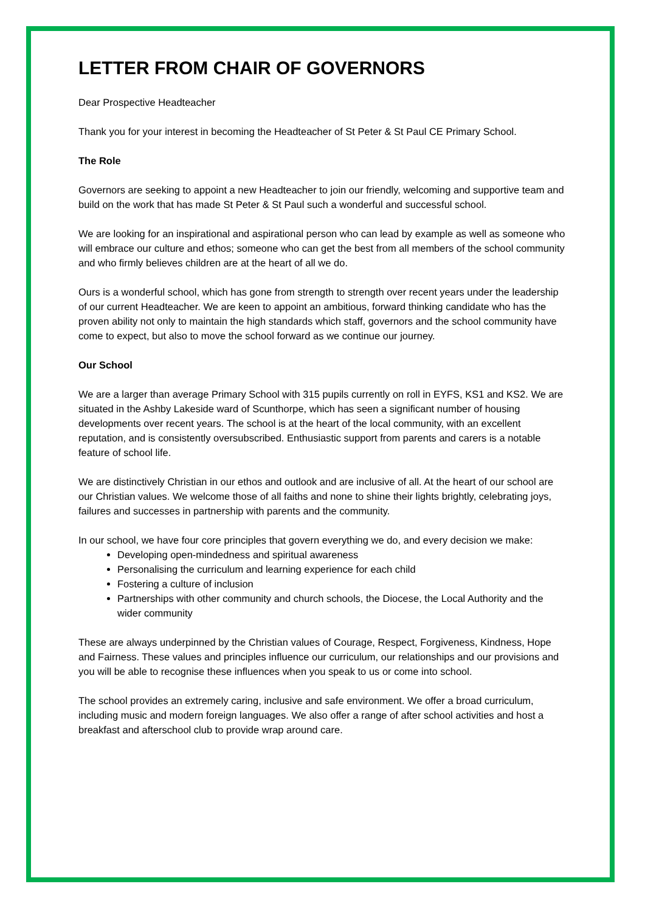LETTER FROM CHAIR OF GOVERNORS
Dear Prospective Headteacher
Thank you for your interest in becoming the Headteacher of St Peter & St Paul CE Primary School.
The Role
Governors are seeking to appoint a new Headteacher to join our friendly, welcoming and supportive team and build on the work that has made St Peter & St Paul such a wonderful and successful school.
We are looking for an inspirational and aspirational person who can lead by example as well as someone who will embrace our culture and ethos; someone who can get the best from all members of the school community and who firmly believes children are at the heart of all we do.
Ours is a wonderful school, which has gone from strength to strength over recent years under the leadership of our current Headteacher. We are keen to appoint an ambitious, forward thinking candidate who has the proven ability not only to maintain the high standards which staff, governors and the school community have come to expect, but also to move the school forward as we continue our journey.
Our School
We are a larger than average Primary School with 315 pupils currently on roll in EYFS, KS1 and KS2. We are situated in the Ashby Lakeside ward of Scunthorpe, which has seen a significant number of housing developments over recent years. The school is at the heart of the local community, with an excellent reputation, and is consistently oversubscribed. Enthusiastic support from parents and carers is a notable feature of school life.
We are distinctively Christian in our ethos and outlook and are inclusive of all. At the heart of our school are our Christian values. We welcome those of all faiths and none to shine their lights brightly, celebrating joys, failures and successes in partnership with parents and the community.
In our school, we have four core principles that govern everything we do, and every decision we make:
Developing open-mindedness and spiritual awareness
Personalising the curriculum and learning experience for each child
Fostering a culture of inclusion
Partnerships with other community and church schools, the Diocese, the Local Authority and the wider community
These are always underpinned by the Christian values of Courage, Respect, Forgiveness, Kindness, Hope and Fairness. These values and principles influence our curriculum, our relationships and our provisions and you will be able to recognise these influences when you speak to us or come into school.
The school provides an extremely caring, inclusive and safe environment. We offer a broad curriculum, including music and modern foreign languages. We also offer a range of after school activities and host a breakfast and afterschool club to provide wrap around care.